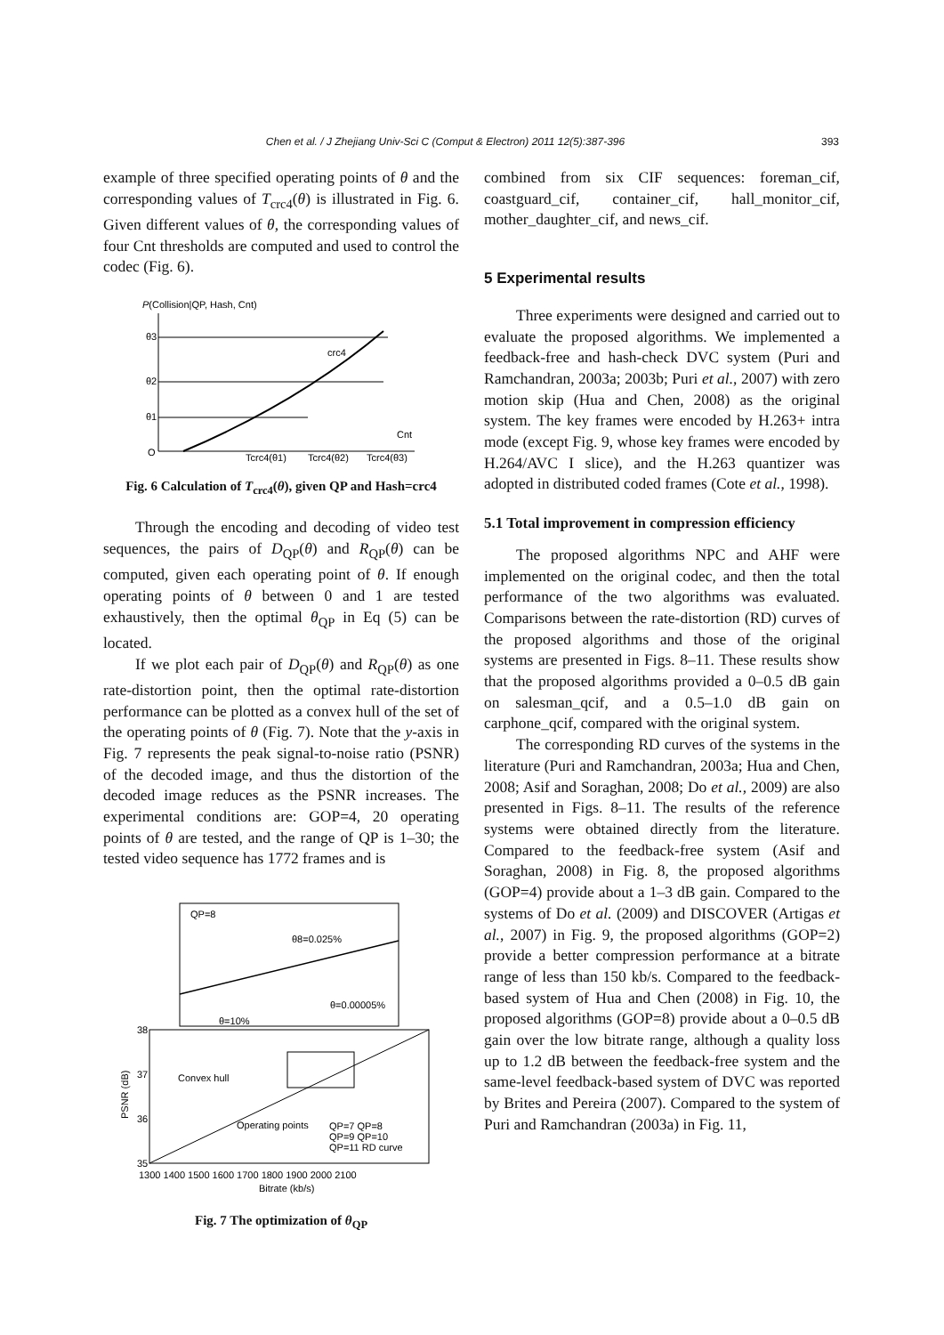Chen et al. / J Zhejiang Univ-Sci C (Comput & Electron) 2011 12(5):387-396 393
example of three specified operating points of θ and the corresponding values of T<sub>crc4</sub>(θ) is illustrated in Fig. 6. Given different values of θ, the corresponding values of four Cnt thresholds are computed and used to control the codec (Fig. 6).
P(Collision|QP, Hash, Cnt)
θ3
θ2
θ1
crc4
Cnt
O
Tcrc4(θ1)
Tcrc4(θ2)
Tcrc4(θ3)
Fig. 6 Calculation of T<sub>crc4</sub>(θ), given QP and Hash=crc4
Through the encoding and decoding of video test sequences, the pairs of D<sub>QP</sub>(θ) and R<sub>QP</sub>(θ) can be computed, given each operating point of θ. If enough operating points of θ between 0 and 1 are tested exhaustively, then the optimal θ<sub>QP</sub> in Eq (5) can be located.
If we plot each pair of D<sub>QP</sub>(θ) and R<sub>QP</sub>(θ) as one rate-distortion point, then the optimal rate-distortion performance can be plotted as a convex hull of the set of the operating points of θ (Fig. 7). Note that the y-axis in Fig. 7 represents the peak signal-to-noise ratio (PSNR) of the decoded image, and thus the distortion of the decoded image reduces as the PSNR increases. The experimental conditions are: GOP=4, 20 operating points of θ are tested, and the range of QP is 1–30; the tested video sequence has 1772 frames and is
QP=8
θ8=0.025%
θ=0.00005%
θ=10%
38
37
36
35
Convex hull
Operating points
QP=7 QP=8
QP=9 QP=10
QP=11 RD curve
1300 1400 1500 1600 1700 1800 1900 2000 2100
Bitrate (kb/s)
PSNR (dB)
Fig. 7 The optimization of θ<sub>QP</sub>
combined from six CIF sequences: foreman_cif, coastguard_cif, container_cif, hall_monitor_cif, mother_daughter_cif, and news_cif.
5 Experimental results
Three experiments were designed and carried out to evaluate the proposed algorithms. We implemented a feedback-free and hash-check DVC system (Puri and Ramchandran, 2003a; 2003b; Puri et al., 2007) with zero motion skip (Hua and Chen, 2008) as the original system. The key frames were encoded by H.263+ intra mode (except Fig. 9, whose key frames were encoded by H.264/AVC I slice), and the H.263 quantizer was adopted in distributed coded frames (Cote et al., 1998).
5.1 Total improvement in compression efficiency
The proposed algorithms NPC and AHF were implemented on the original codec, and then the total performance of the two algorithms was evaluated. Comparisons between the rate-distortion (RD) curves of the proposed algorithms and those of the original systems are presented in Figs. 8–11. These results show that the proposed algorithms provided a 0–0.5 dB gain on salesman_qcif, and a 0.5–1.0 dB gain on carphone_qcif, compared with the original system.
The corresponding RD curves of the systems in the literature (Puri and Ramchandran, 2003a; Hua and Chen, 2008; Asif and Soraghan, 2008; Do et al., 2009) are also presented in Figs. 8–11. The results of the reference systems were obtained directly from the literature. Compared to the feedback-free system (Asif and Soraghan, 2008) in Fig. 8, the proposed algorithms (GOP=4) provide about a 1–3 dB gain. Compared to the systems of Do et al. (2009) and DISCOVER (Artigas et al., 2007) in Fig. 9, the proposed algorithms (GOP=2) provide a better compression performance at a bitrate range of less than 150 kb/s. Compared to the feedback-based system of Hua and Chen (2008) in Fig. 10, the proposed algorithms (GOP=8) provide about a 0–0.5 dB gain over the low bitrate range, although a quality loss up to 1.2 dB between the feedback-free system and the same-level feedback-based system of DVC was reported by Brites and Pereira (2007). Compared to the system of Puri and Ramchandran (2003a) in Fig. 11,